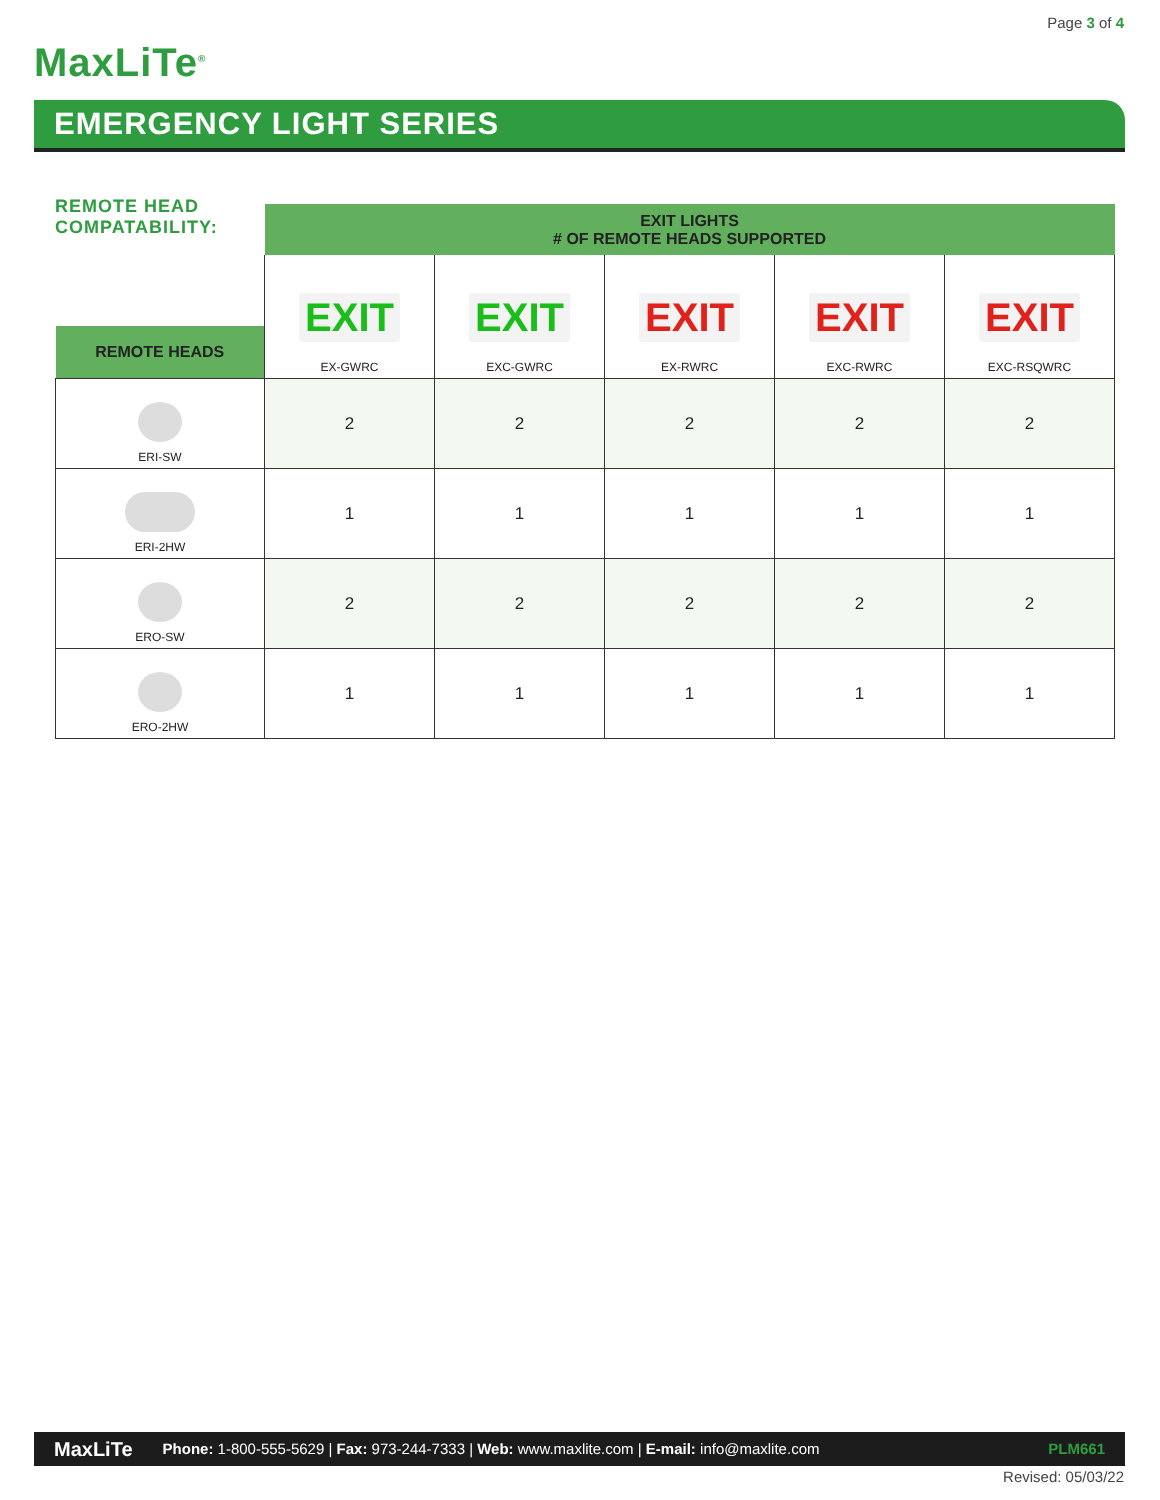Page 3 of 4
MaxLiTe<sup>®</sup>
EMERGENCY LIGHT SERIES
REMOTE HEAD
COMPATABILITY:
| | EXIT LIGHTS # OF REMOTE HEADS SUPPORTED | | | | |
| REMOTE HEADS | EXIT EX-GWRC | EXIT EXC-GWRC | EXIT EX-RWRC | EXIT EXC-RWRC | EXIT EXC-RSQWRC |
| ERI-SW | 2 | 2 | 2 | 2 | 2 |
| ERI-2HW | 1 | 1 | 1 | 1 | 1 |
| ERO-SW | 2 | 2 | 2 | 2 | 2 |
| ERO-2HW | 1 | 1 | 1 | 1 | 1 |
MaxLiTe Phone: 1-800-555-5629 | Fax: 973-244-7333 | Web: www.maxlite.com | E-mail: info@maxlite.com PLM661
Revised: 05/03/22